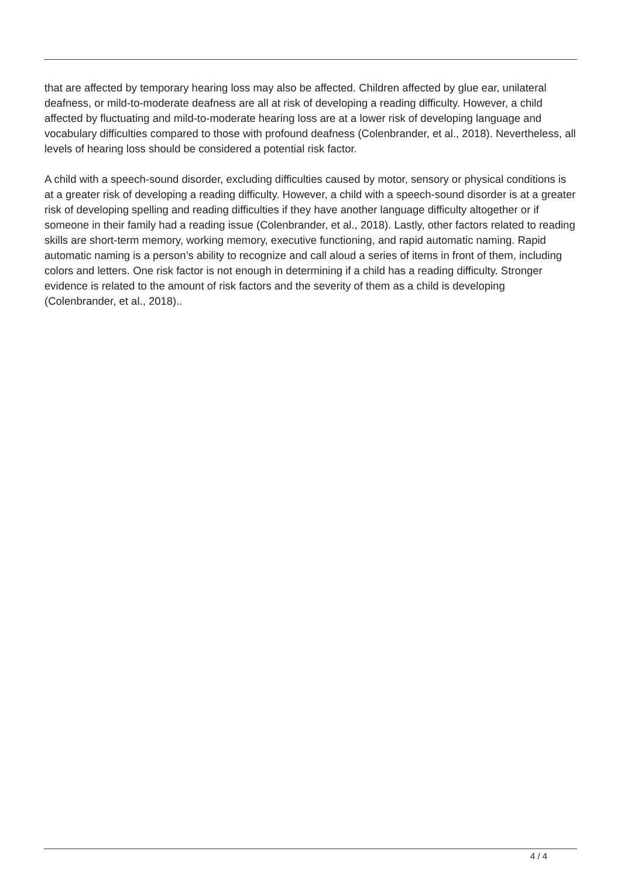that are affected by temporary hearing loss may also be affected. Children affected by glue ear, unilateral deafness, or mild-to-moderate deafness are all at risk of developing a reading difficulty. However, a child affected by fluctuating and mild-to-moderate hearing loss are at a lower risk of developing language and vocabulary difficulties compared to those with profound deafness (Colenbrander, et al., 2018). Nevertheless, all levels of hearing loss should be considered a potential risk factor.
A child with a speech-sound disorder, excluding difficulties caused by motor, sensory or physical conditions is at a greater risk of developing a reading difficulty. However, a child with a speech-sound disorder is at a greater risk of developing spelling and reading difficulties if they have another language difficulty altogether or if someone in their family had a reading issue (Colenbrander, et al., 2018). Lastly, other factors related to reading skills are short-term memory, working memory, executive functioning, and rapid automatic naming. Rapid automatic naming is a person’s ability to recognize and call aloud a series of items in front of them, including colors and letters. One risk factor is not enough in determining if a child has a reading difficulty. Stronger evidence is related to the amount of risk factors and the severity of them as a child is developing (Colenbrander, et al., 2018)..
4 / 4